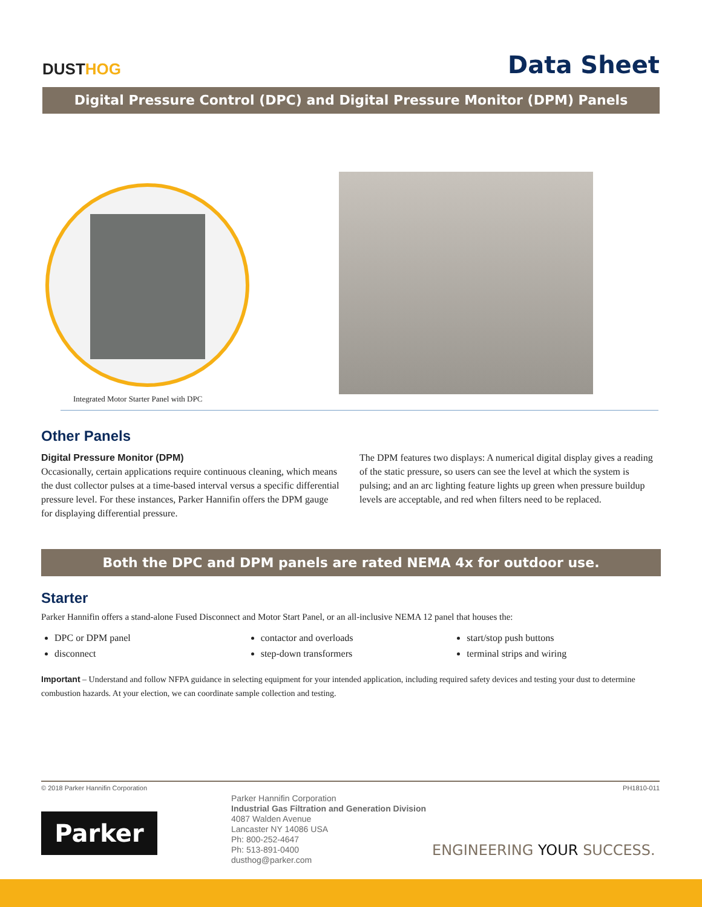DUST HOG
Data Sheet
Digital Pressure Control (DPC) and Digital Pressure Monitor (DPM) Panels
Integrated Motor Starter Panel with DPC
Other Panels
Digital Pressure Monitor (DPM)
Occasionally, certain applications require continuous cleaning, which means the dust collector pulses at a time-based interval versus a specific differential pressure level. For these instances, Parker Hannifin offers the DPM gauge for displaying differential pressure.
The DPM features two displays: A numerical digital display gives a reading of the static pressure, so users can see the level at which the system is pulsing; and an arc lighting feature lights up green when pressure buildup levels are acceptable, and red when filters need to be replaced.
Both the DPC and DPM panels are rated NEMA 4x for outdoor use.
Starter
Parker Hannifin offers a stand-alone Fused Disconnect and Motor Start Panel, or an all-inclusive NEMA 12 panel that houses the:
DPC or DPM panel
disconnect
contactor and overloads
step-down transformers
start/stop push buttons
terminal strips and wiring
Important – Understand and follow NFPA guidance in selecting equipment for your intended application, including required safety devices and testing your dust to determine combustion hazards. At your election, we can coordinate sample collection and testing.
© 2018 Parker Hannifin Corporation PH1810-011
Parker
Parker Hannifin Corporation
Industrial Gas Filtration and Generation Division
4087 Walden Avenue
Lancaster NY 14086 USA
Ph: 800-252-4647
Ph: 513-891-0400
dusthog@parker.com
ENGINEERING YOUR SUCCESS.